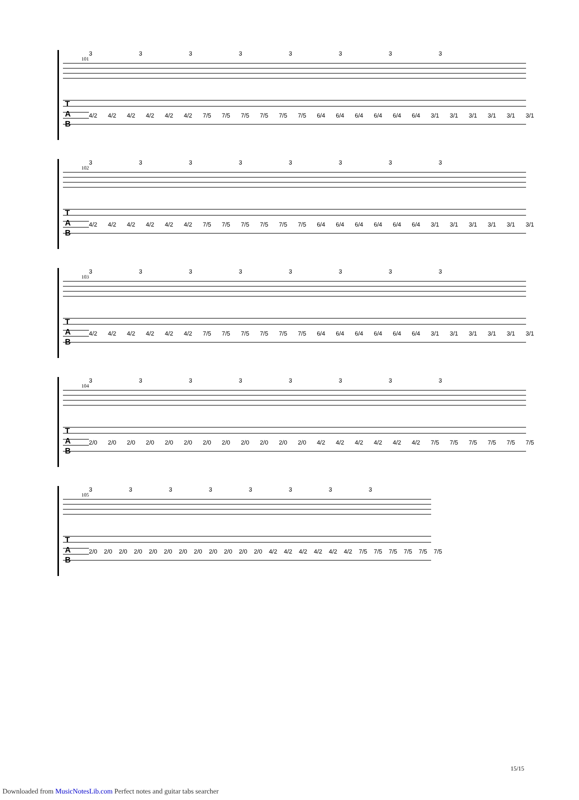101
3 3 3 3 3 3 3 3
T
A
B
4/2 4/2 4/2 4/2 4/2 4/2 7/5 7/5 7/5 7/5 7/5 7/5 6/4 6/4 6/4 6/4 6/4 6/4 3/1 3/1 3/1 3/1 3/1 3/1
102
3 3 3 3 3 3 3 3
T
A
B
4/2 4/2 4/2 4/2 4/2 4/2 7/5 7/5 7/5 7/5 7/5 7/5 6/4 6/4 6/4 6/4 6/4 6/4 3/1 3/1 3/1 3/1 3/1 3/1
103
3 3 3 3 3 3 3 3
T
A
B
4/2 4/2 4/2 4/2 4/2 4/2 7/5 7/5 7/5 7/5 7/5 7/5 6/4 6/4 6/4 6/4 6/4 6/4 3/1 3/1 3/1 3/1 3/1 3/1
104
3 3 3 3 3 3 3 3
T
A
B
2/0 2/0 2/0 2/0 2/0 2/0 2/0 2/0 2/0 2/0 2/0 2/0 4/2 4/2 4/2 4/2 4/2 4/2 7/5 7/5 7/5 7/5 7/5 7/5
105
3 3 3 3 3 3 3 3
T
A
B
2/0 2/0 2/0 2/0 2/0 2/0 2/0 2/0 2/0 2/0 2/0 2/0 4/2 4/2 4/2 4/2 4/2 4/2 7/5 7/5 7/5 7/5 7/5 7/5
15/15
Downloaded from MusicNotesLib.com Perfect notes and guitar tabs searcher